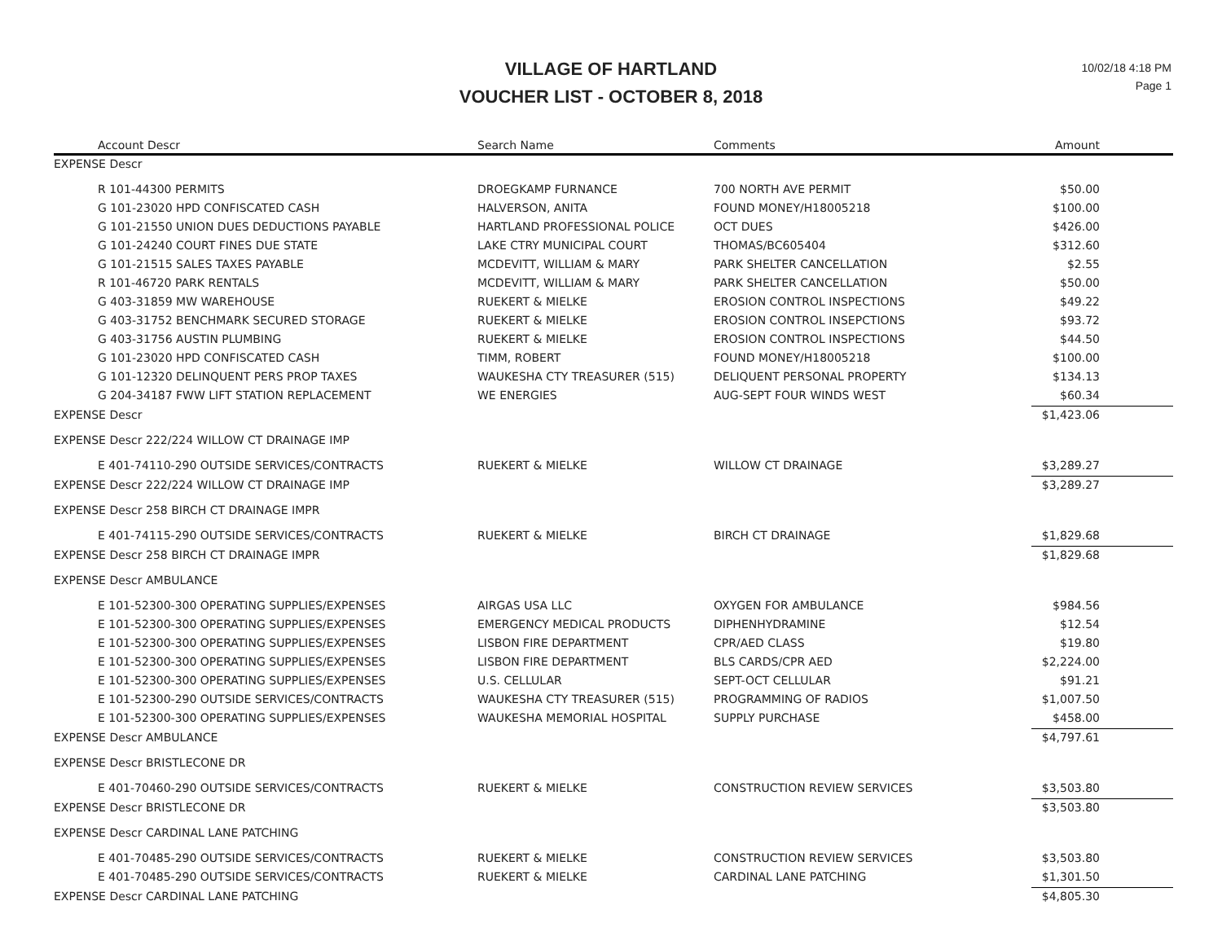VILLAGE OF HARTLAND
VOUCHER LIST - OCTOBER 8, 2018
10/02/18 4:18 PM
Page 1
| Account Descr | Search Name | Comments | Amount |
| --- | --- | --- | --- |
| EXPENSE Descr | | | |
| R 101-44300 PERMITS | DROEGKAMP FURNANCE | 700 NORTH AVE PERMIT | $50.00 |
| G 101-23020 HPD CONFISCATED CASH | HALVERSON, ANITA | FOUND MONEY/H18005218 | $100.00 |
| G 101-21550 UNION DUES DEDUCTIONS PAYABLE | HARTLAND PROFESSIONAL POLICE | OCT DUES | $426.00 |
| G 101-24240 COURT FINES DUE STATE | LAKE CTRY MUNICIPAL COURT | THOMAS/BC605404 | $312.60 |
| G 101-21515 SALES TAXES PAYABLE | MCDEVITT, WILLIAM & MARY | PARK SHELTER CANCELLATION | $2.55 |
| R 101-46720 PARK RENTALS | MCDEVITT, WILLIAM & MARY | PARK SHELTER CANCELLATION | $50.00 |
| G 403-31859 MW WAREHOUSE | RUEKERT & MIELKE | EROSION CONTROL INSPECTIONS | $49.22 |
| G 403-31752 BENCHMARK SECURED STORAGE | RUEKERT & MIELKE | EROSION CONTROL INSEPCTIONS | $93.72 |
| G 403-31756 AUSTIN PLUMBING | RUEKERT & MIELKE | EROSION CONTROL INSPECTIONS | $44.50 |
| G 101-23020 HPD CONFISCATED CASH | TIMM, ROBERT | FOUND MONEY/H18005218 | $100.00 |
| G 101-12320 DELINQUENT PERS PROP TAXES | WAUKESHA CTY TREASURER (515) | DELIQUENT PERSONAL PROPERTY | $134.13 |
| G 204-34187 FWW LIFT STATION REPLACEMENT | WE ENERGIES | AUG-SEPT FOUR WINDS WEST | $60.34 |
| EXPENSE Descr | | | $1,423.06 |
| EXPENSE Descr 222/224 WILLOW CT DRAINAGE IMP | | | |
| E 401-74110-290 OUTSIDE SERVICES/CONTRACTS | RUEKERT & MIELKE | WILLOW CT DRAINAGE | $3,289.27 |
| EXPENSE Descr 222/224 WILLOW CT DRAINAGE IMP | | | $3,289.27 |
| EXPENSE Descr 258 BIRCH CT DRAINAGE IMPR | | | |
| E 401-74115-290 OUTSIDE SERVICES/CONTRACTS | RUEKERT & MIELKE | BIRCH CT DRAINAGE | $1,829.68 |
| EXPENSE Descr 258 BIRCH CT DRAINAGE IMPR | | | $1,829.68 |
| EXPENSE Descr AMBULANCE | | | |
| E 101-52300-300 OPERATING SUPPLIES/EXPENSES | AIRGAS USA LLC | OXYGEN FOR AMBULANCE | $984.56 |
| E 101-52300-300 OPERATING SUPPLIES/EXPENSES | EMERGENCY MEDICAL PRODUCTS | DIPHENHYDRAMINE | $12.54 |
| E 101-52300-300 OPERATING SUPPLIES/EXPENSES | LISBON FIRE DEPARTMENT | CPR/AED CLASS | $19.80 |
| E 101-52300-300 OPERATING SUPPLIES/EXPENSES | LISBON FIRE DEPARTMENT | BLS CARDS/CPR AED | $2,224.00 |
| E 101-52300-300 OPERATING SUPPLIES/EXPENSES | U.S. CELLULAR | SEPT-OCT CELLULAR | $91.21 |
| E 101-52300-290 OUTSIDE SERVICES/CONTRACTS | WAUKESHA CTY TREASURER (515) | PROGRAMMING OF RADIOS | $1,007.50 |
| E 101-52300-300 OPERATING SUPPLIES/EXPENSES | WAUKESHA MEMORIAL HOSPITAL | SUPPLY PURCHASE | $458.00 |
| EXPENSE Descr AMBULANCE | | | $4,797.61 |
| EXPENSE Descr BRISTLECONE DR | | | |
| E 401-70460-290 OUTSIDE SERVICES/CONTRACTS | RUEKERT & MIELKE | CONSTRUCTION REVIEW SERVICES | $3,503.80 |
| EXPENSE Descr BRISTLECONE DR | | | $3,503.80 |
| EXPENSE Descr CARDINAL LANE PATCHING | | | |
| E 401-70485-290 OUTSIDE SERVICES/CONTRACTS | RUEKERT & MIELKE | CONSTRUCTION REVIEW SERVICES | $3,503.80 |
| E 401-70485-290 OUTSIDE SERVICES/CONTRACTS | RUEKERT & MIELKE | CARDINAL LANE PATCHING | $1,301.50 |
| EXPENSE Descr CARDINAL LANE PATCHING | | | $4,805.30 |